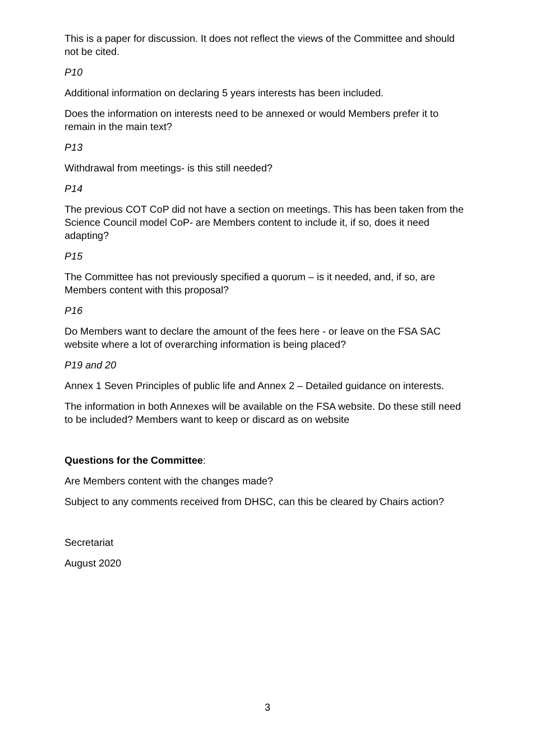This is a paper for discussion. It does not reflect the views of the Committee and should not be cited.
P10
Additional information on declaring 5 years interests has been included.
Does the information on interests need to be annexed or would Members prefer it to remain in the main text?
P13
Withdrawal from meetings- is this still needed?
P14
The previous COT CoP did not have a section on meetings. This has been taken from the Science Council model CoP- are Members content to include it, if so, does it need adapting?
P15
The Committee has not previously specified a quorum – is it needed, and, if so, are Members content with this proposal?
P16
Do Members want to declare the amount of the fees here - or leave on the FSA SAC website where a lot of overarching information is being placed?
P19 and 20
Annex 1 Seven Principles of public life and Annex 2 – Detailed guidance on interests.
The information in both Annexes will be available on the FSA website. Do these still need to be included? Members want to keep or discard as on website
Questions for the Committee:
Are Members content with the changes made?
Subject to any comments received from DHSC, can this be cleared by Chairs action?
Secretariat
August 2020
3